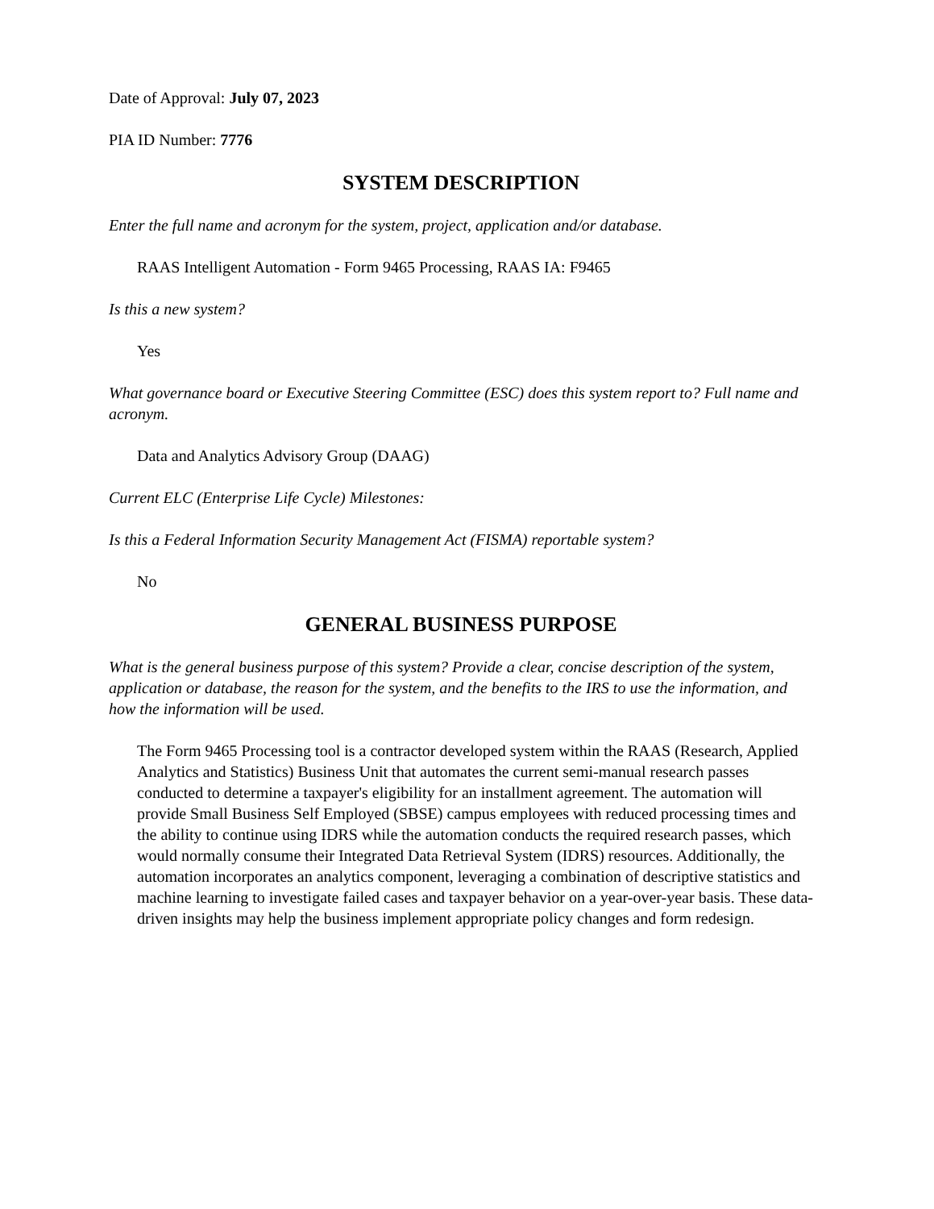Date of Approval: July 07, 2023
PIA ID Number: 7776
SYSTEM DESCRIPTION
Enter the full name and acronym for the system, project, application and/or database.
RAAS Intelligent Automation - Form 9465 Processing, RAAS IA: F9465
Is this a new system?
Yes
What governance board or Executive Steering Committee (ESC) does this system report to? Full name and acronym.
Data and Analytics Advisory Group (DAAG)
Current ELC (Enterprise Life Cycle) Milestones:
Is this a Federal Information Security Management Act (FISMA) reportable system?
No
GENERAL BUSINESS PURPOSE
What is the general business purpose of this system? Provide a clear, concise description of the system, application or database, the reason for the system, and the benefits to the IRS to use the information, and how the information will be used.
The Form 9465 Processing tool is a contractor developed system within the RAAS (Research, Applied Analytics and Statistics) Business Unit that automates the current semi-manual research passes conducted to determine a taxpayer's eligibility for an installment agreement. The automation will provide Small Business Self Employed (SBSE) campus employees with reduced processing times and the ability to continue using IDRS while the automation conducts the required research passes, which would normally consume their Integrated Data Retrieval System (IDRS) resources. Additionally, the automation incorporates an analytics component, leveraging a combination of descriptive statistics and machine learning to investigate failed cases and taxpayer behavior on a year-over-year basis. These data-driven insights may help the business implement appropriate policy changes and form redesign.